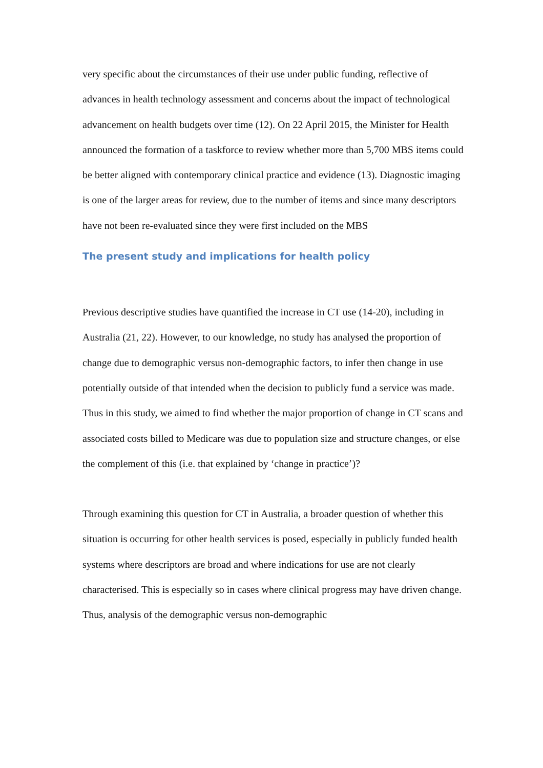very specific about the circumstances of their use under public funding, reflective of advances in health technology assessment and concerns about the impact of technological advancement on health budgets over time (12). On 22 April 2015, the Minister for Health announced the formation of a taskforce to review whether more than 5,700 MBS items could be better aligned with contemporary clinical practice and evidence (13). Diagnostic imaging is one of the larger areas for review, due to the number of items and since many descriptors have not been re-evaluated since they were first included on the MBS
The present study and implications for health policy
Previous descriptive studies have quantified the increase in CT use (14-20), including in Australia (21, 22). However, to our knowledge, no study has analysed the proportion of change due to demographic versus non-demographic factors, to infer then change in use potentially outside of that intended when the decision to publicly fund a service was made. Thus in this study, we aimed to find whether the major proportion of change in CT scans and associated costs billed to Medicare was due to population size and structure changes, or else the complement of this (i.e. that explained by ‘change in practice’)?
Through examining this question for CT in Australia, a broader question of whether this situation is occurring for other health services is posed, especially in publicly funded health systems where descriptors are broad and where indications for use are not clearly characterised. This is especially so in cases where clinical progress may have driven change. Thus, analysis of the demographic versus non-demographic